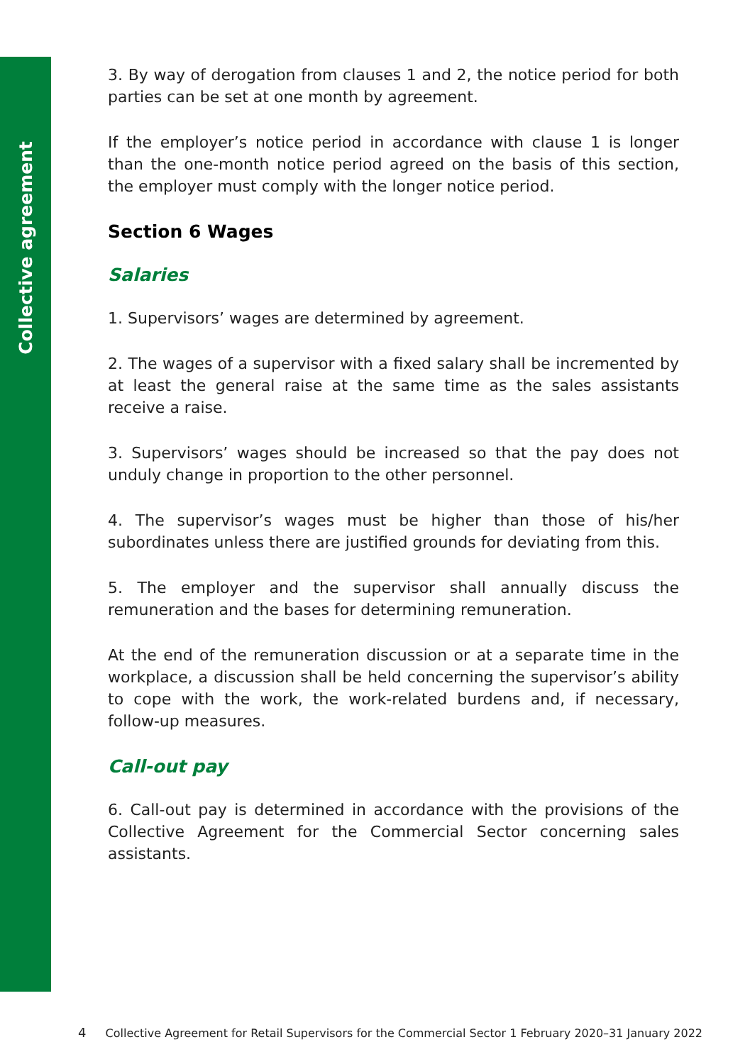Collective agreement
3. By way of derogation from clauses 1 and 2, the notice period for both parties can be set at one month by agreement.
If the employer’s notice period in accordance with clause 1 is longer than the one-month notice period agreed on the basis of this section, the employer must comply with the longer notice period.
Section 6 Wages
Salaries
1. Supervisors’ wages are determined by agreement.
2. The wages of a supervisor with a fixed salary shall be incremented by at least the general raise at the same time as the sales assistants receive a raise.
3. Supervisors’ wages should be increased so that the pay does not unduly change in proportion to the other personnel.
4. The supervisor’s wages must be higher than those of his/her subordinates unless there are justified grounds for deviating from this.
5. The employer and the supervisor shall annually discuss the remuneration and the bases for determining remuneration.
At the end of the remuneration discussion or at a separate time in the workplace, a discussion shall be held concerning the supervisor’s ability to cope with the work, the work-related burdens and, if necessary, follow-up measures.
Call-out pay
6. Call-out pay is determined in accordance with the provisions of the Collective Agreement for the Commercial Sector concerning sales assistants.
4 Collective Agreement for Retail Supervisors for the Commercial Sector 1 February 2020–31 January 2022